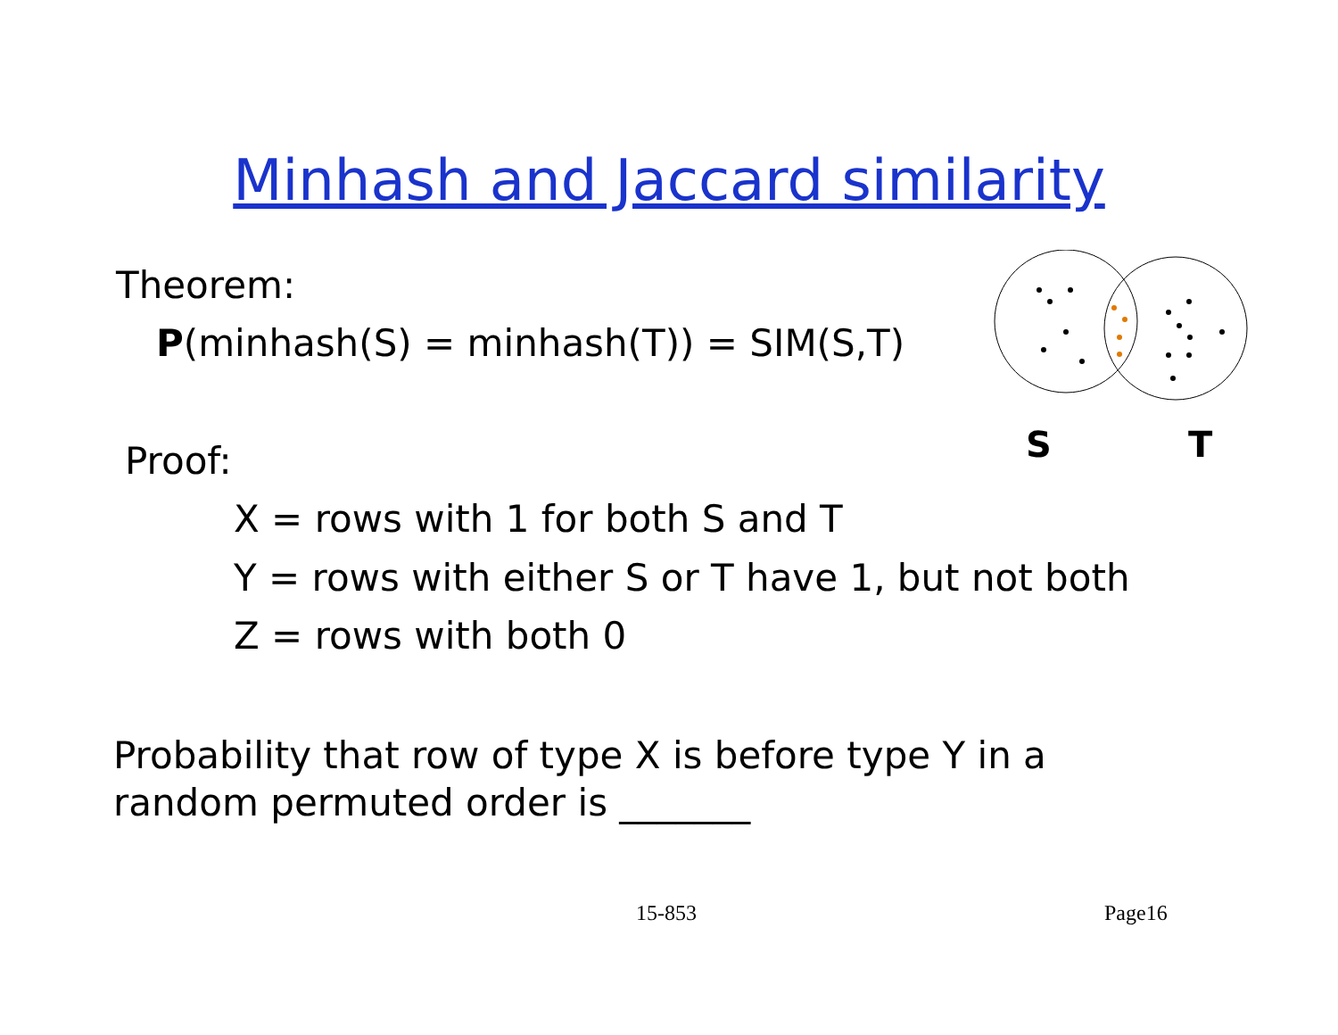Minhash and Jaccard similarity
Theorem:
P(minhash(S) = minhash(T)) = SIM(S,T)
S
T
Proof:
X = rows with 1 for both S and T
Y = rows with either S or T have 1, but not both
Z = rows with both 0
Probability that row of type X is before type Y in a
random permuted order is _______
15-853 Page16